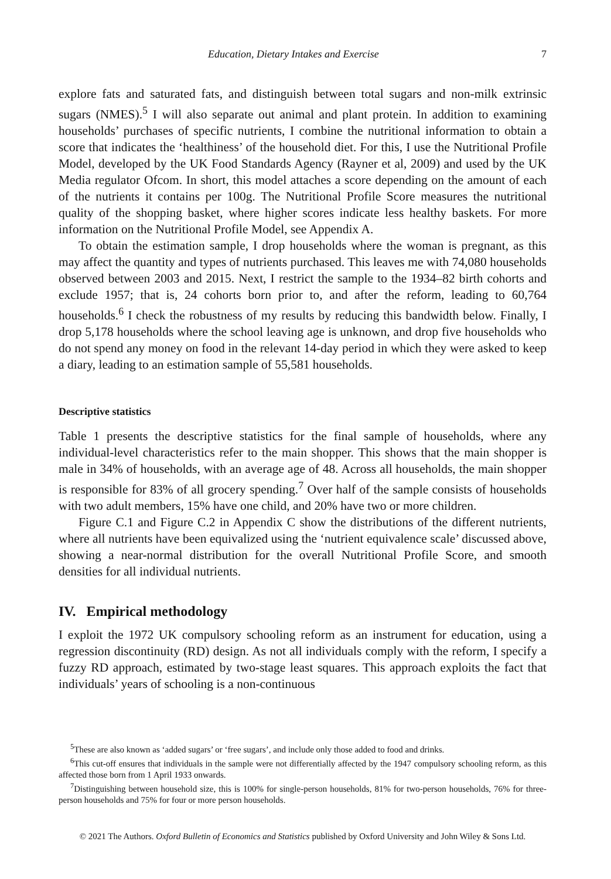Education, Dietary Intakes and Exercise 7
explore fats and saturated fats, and distinguish between total sugars and non-milk extrinsic sugars (NMES).<sup>5</sup> I will also separate out animal and plant protein. In addition to examining households’ purchases of specific nutrients, I combine the nutritional information to obtain a score that indicates the ‘healthiness’ of the household diet. For this, I use the Nutritional Profile Model, developed by the UK Food Standards Agency (Rayner et al, 2009) and used by the UK Media regulator Ofcom. In short, this model attaches a score depending on the amount of each of the nutrients it contains per 100g. The Nutritional Profile Score measures the nutritional quality of the shopping basket, where higher scores indicate less healthy baskets. For more information on the Nutritional Profile Model, see Appendix A.
To obtain the estimation sample, I drop households where the woman is pregnant, as this may affect the quantity and types of nutrients purchased. This leaves me with 74,080 households observed between 2003 and 2015. Next, I restrict the sample to the 1934–82 birth cohorts and exclude 1957; that is, 24 cohorts born prior to, and after the reform, leading to 60,764 households.<sup>6</sup> I check the robustness of my results by reducing this bandwidth below. Finally, I drop 5,178 households where the school leaving age is unknown, and drop five households who do not spend any money on food in the relevant 14-day period in which they were asked to keep a diary, leading to an estimation sample of 55,581 households.
Descriptive statistics
Table 1 presents the descriptive statistics for the final sample of households, where any individual-level characteristics refer to the main shopper. This shows that the main shopper is male in 34% of households, with an average age of 48. Across all households, the main shopper is responsible for 83% of all grocery spending.<sup>7</sup> Over half of the sample consists of households with two adult members, 15% have one child, and 20% have two or more children.
Figure C.1 and Figure C.2 in Appendix C show the distributions of the different nutrients, where all nutrients have been equivalized using the ‘nutrient equivalence scale’ discussed above, showing a near-normal distribution for the overall Nutritional Profile Score, and smooth densities for all individual nutrients.
IV. Empirical methodology
I exploit the 1972 UK compulsory schooling reform as an instrument for education, using a regression discontinuity (RD) design. As not all individuals comply with the reform, I specify a fuzzy RD approach, estimated by two-stage least squares. This approach exploits the fact that individuals’ years of schooling is a non-continuous
<sup>5</sup> These are also known as ‘added sugars’ or ‘free sugars’, and include only those added to food and drinks.
<sup>6</sup> This cut-off ensures that individuals in the sample were not differentially affected by the 1947 compulsory schooling reform, as this affected those born from 1 April 1933 onwards.
<sup>7</sup> Distinguishing between household size, this is 100% for single-person households, 81% for two-person households, 76% for three-person households and 75% for four or more person households.
© 2021 The Authors. Oxford Bulletin of Economics and Statistics published by Oxford University and John Wiley & Sons Ltd.